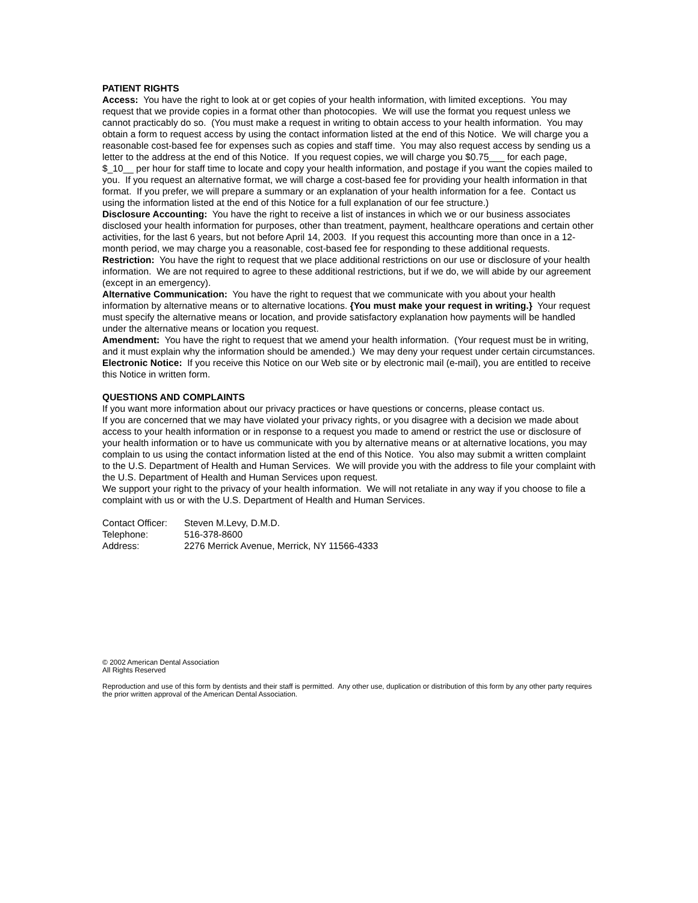PATIENT RIGHTS
Access: You have the right to look at or get copies of your health information, with limited exceptions. You may request that we provide copies in a format other than photocopies. We will use the format you request unless we cannot practicably do so. (You must make a request in writing to obtain access to your health information. You may obtain a form to request access by using the contact information listed at the end of this Notice. We will charge you a reasonable cost-based fee for expenses such as copies and staff time. You may also request access by sending us a letter to the address at the end of this Notice. If you request copies, we will charge you $0.75___ for each page, $_10__ per hour for staff time to locate and copy your health information, and postage if you want the copies mailed to you. If you request an alternative format, we will charge a cost-based fee for providing your health information in that format. If you prefer, we will prepare a summary or an explanation of your health information for a fee. Contact us using the information listed at the end of this Notice for a full explanation of our fee structure.)
Disclosure Accounting: You have the right to receive a list of instances in which we or our business associates disclosed your health information for purposes, other than treatment, payment, healthcare operations and certain other activities, for the last 6 years, but not before April 14, 2003. If you request this accounting more than once in a 12-month period, we may charge you a reasonable, cost-based fee for responding to these additional requests.
Restriction: You have the right to request that we place additional restrictions on our use or disclosure of your health information. We are not required to agree to these additional restrictions, but if we do, we will abide by our agreement (except in an emergency).
Alternative Communication: You have the right to request that we communicate with you about your health information by alternative means or to alternative locations. {You must make your request in writing.} Your request must specify the alternative means or location, and provide satisfactory explanation how payments will be handled under the alternative means or location you request.
Amendment: You have the right to request that we amend your health information. (Your request must be in writing, and it must explain why the information should be amended.) We may deny your request under certain circumstances.
Electronic Notice: If you receive this Notice on our Web site or by electronic mail (e-mail), you are entitled to receive this Notice in written form.
QUESTIONS AND COMPLAINTS
If you want more information about our privacy practices or have questions or concerns, please contact us.
If you are concerned that we may have violated your privacy rights, or you disagree with a decision we made about access to your health information or in response to a request you made to amend or restrict the use or disclosure of your health information or to have us communicate with you by alternative means or at alternative locations, you may complain to us using the contact information listed at the end of this Notice. You also may submit a written complaint to the U.S. Department of Health and Human Services. We will provide you with the address to file your complaint with the U.S. Department of Health and Human Services upon request.
We support your right to the privacy of your health information. We will not retaliate in any way if you choose to file a complaint with us or with the U.S. Department of Health and Human Services.
| Contact Officer: | Steven M.Levy, D.M.D. |
| Telephone: | 516-378-8600 |
| Address: | 2276 Merrick Avenue, Merrick, NY 11566-4333 |
© 2002 American Dental Association
All Rights Reserved
Reproduction and use of this form by dentists and their staff is permitted. Any other use, duplication or distribution of this form by any other party requires the prior written approval of the American Dental Association.